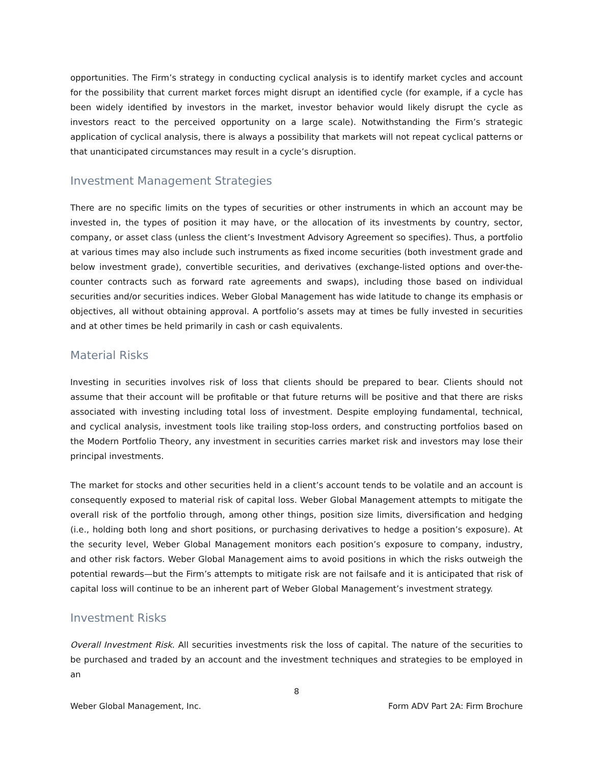opportunities. The Firm’s strategy in conducting cyclical analysis is to identify market cycles and account for the possibility that current market forces might disrupt an identified cycle (for example, if a cycle has been widely identified by investors in the market, investor behavior would likely disrupt the cycle as investors react to the perceived opportunity on a large scale). Notwithstanding the Firm’s strategic application of cyclical analysis, there is always a possibility that markets will not repeat cyclical patterns or that unanticipated circumstances may result in a cycle’s disruption.
Investment Management Strategies
There are no specific limits on the types of securities or other instruments in which an account may be invested in, the types of position it may have, or the allocation of its investments by country, sector, company, or asset class (unless the client’s Investment Advisory Agreement so specifies). Thus, a portfolio at various times may also include such instruments as fixed income securities (both investment grade and below investment grade), convertible securities, and derivatives (exchange-listed options and over-the-counter contracts such as forward rate agreements and swaps), including those based on individual securities and/or securities indices. Weber Global Management has wide latitude to change its emphasis or objectives, all without obtaining approval. A portfolio’s assets may at times be fully invested in securities and at other times be held primarily in cash or cash equivalents.
Material Risks
Investing in securities involves risk of loss that clients should be prepared to bear. Clients should not assume that their account will be profitable or that future returns will be positive and that there are risks associated with investing including total loss of investment. Despite employing fundamental, technical, and cyclical analysis, investment tools like trailing stop-loss orders, and constructing portfolios based on the Modern Portfolio Theory, any investment in securities carries market risk and investors may lose their principal investments.
The market for stocks and other securities held in a client’s account tends to be volatile and an account is consequently exposed to material risk of capital loss. Weber Global Management attempts to mitigate the overall risk of the portfolio through, among other things, position size limits, diversification and hedging (i.e., holding both long and short positions, or purchasing derivatives to hedge a position’s exposure). At the security level, Weber Global Management monitors each position’s exposure to company, industry, and other risk factors. Weber Global Management aims to avoid positions in which the risks outweigh the potential rewards—but the Firm’s attempts to mitigate risk are not failsafe and it is anticipated that risk of capital loss will continue to be an inherent part of Weber Global Management’s investment strategy.
Investment Risks
Overall Investment Risk. All securities investments risk the loss of capital. The nature of the securities to be purchased and traded by an account and the investment techniques and strategies to be employed in an
8
Weber Global Management, Inc. Form ADV Part 2A: Firm Brochure